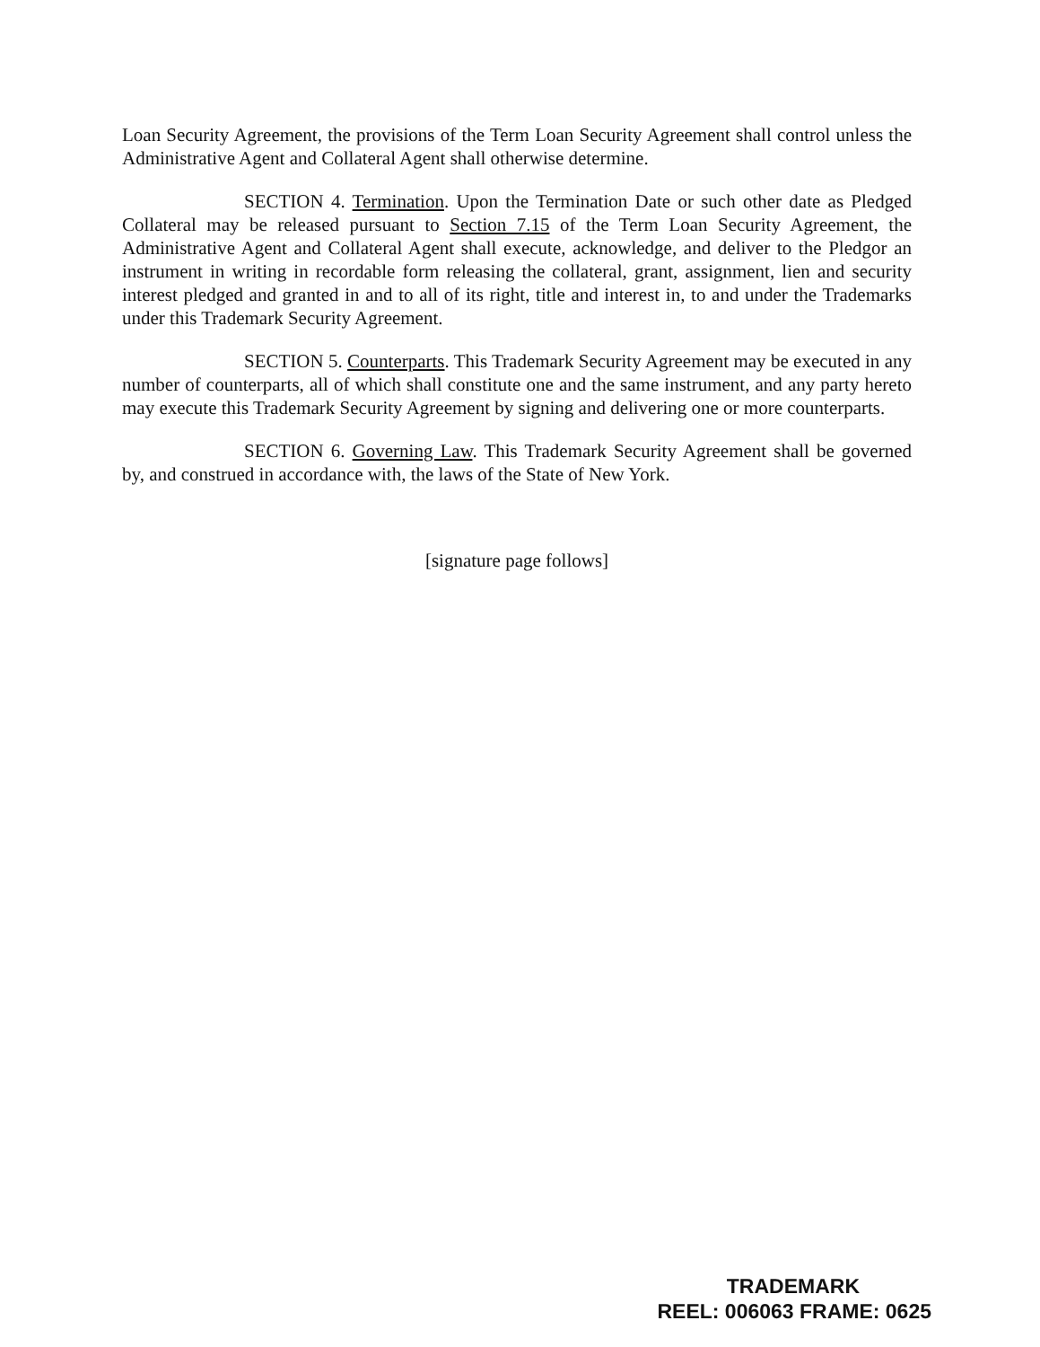Loan Security Agreement, the provisions of the Term Loan Security Agreement shall control unless the Administrative Agent and Collateral Agent shall otherwise determine.
SECTION 4. Termination. Upon the Termination Date or such other date as Pledged Collateral may be released pursuant to Section 7.15 of the Term Loan Security Agreement, the Administrative Agent and Collateral Agent shall execute, acknowledge, and deliver to the Pledgor an instrument in writing in recordable form releasing the collateral, grant, assignment, lien and security interest pledged and granted in and to all of its right, title and interest in, to and under the Trademarks under this Trademark Security Agreement.
SECTION 5. Counterparts. This Trademark Security Agreement may be executed in any number of counterparts, all of which shall constitute one and the same instrument, and any party hereto may execute this Trademark Security Agreement by signing and delivering one or more counterparts.
SECTION 6. Governing Law. This Trademark Security Agreement shall be governed by, and construed in accordance with, the laws of the State of New York.
[signature page follows]
TRADEMARK
REEL: 006063 FRAME: 0625